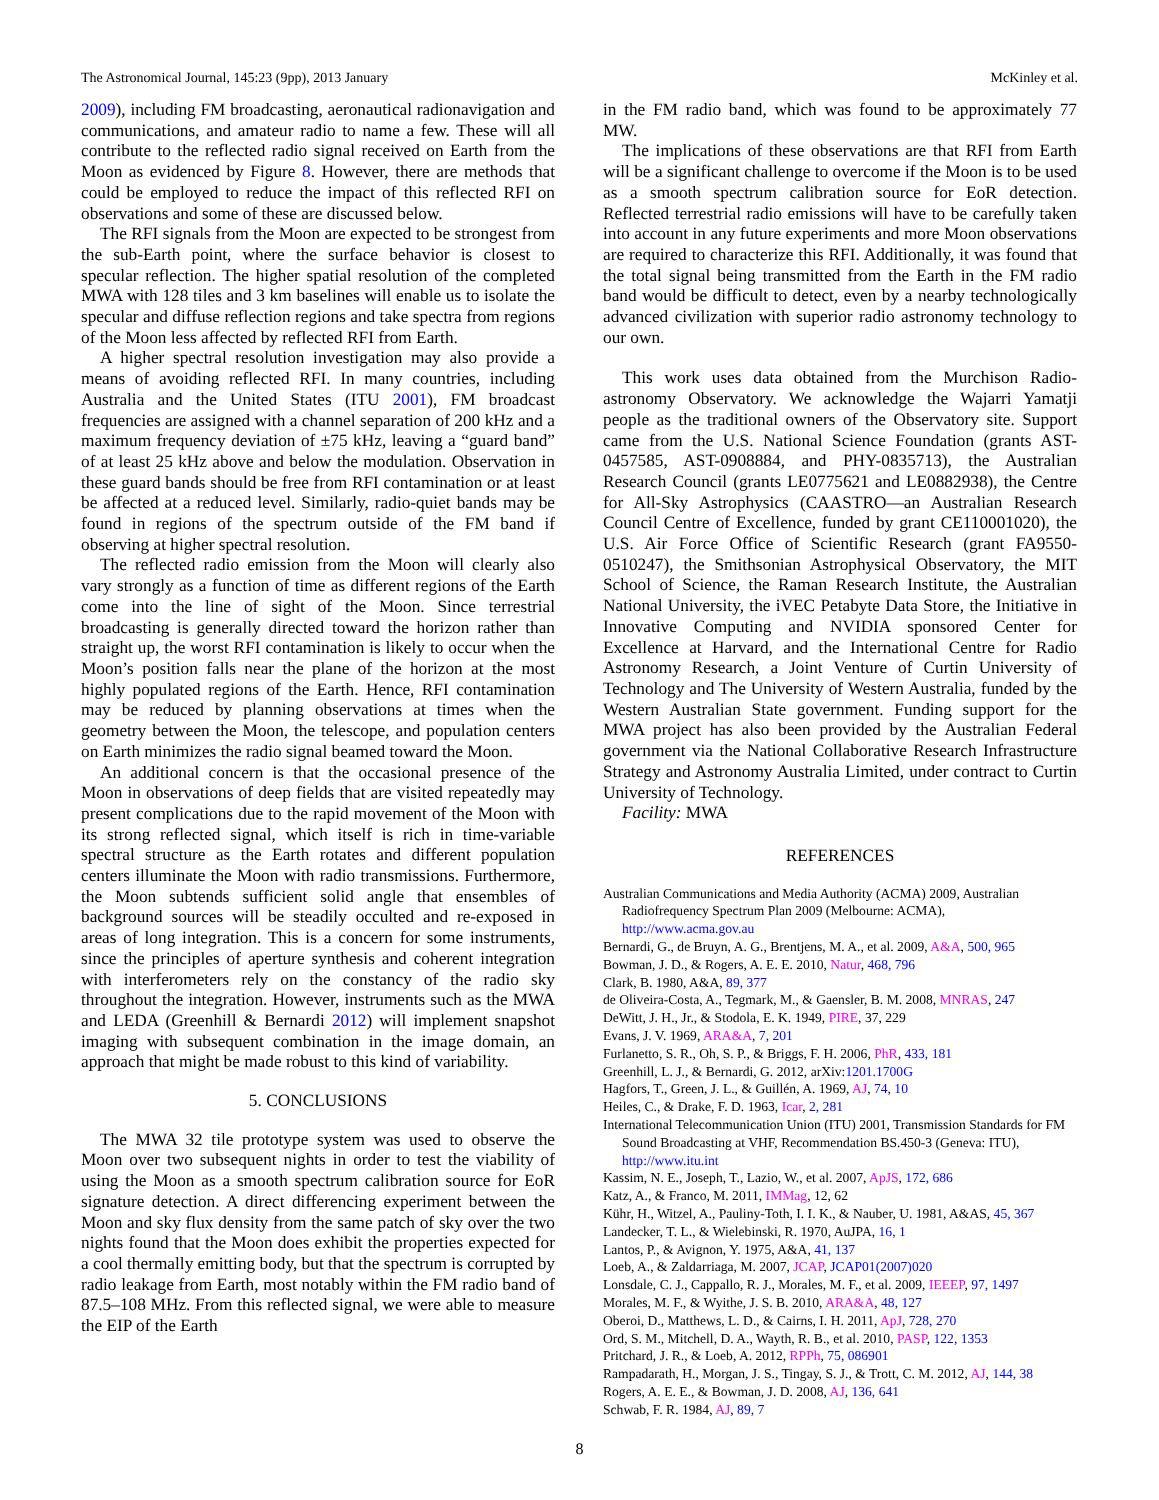The Astronomical Journal, 145:23 (9pp), 2013 January McKinley et al.
2009), including FM broadcasting, aeronautical radionavigation and communications, and amateur radio to name a few. These will all contribute to the reflected radio signal received on Earth from the Moon as evidenced by Figure 8. However, there are methods that could be employed to reduce the impact of this reflected RFI on observations and some of these are discussed below.
The RFI signals from the Moon are expected to be strongest from the sub-Earth point, where the surface behavior is closest to specular reflection. The higher spatial resolution of the completed MWA with 128 tiles and 3 km baselines will enable us to isolate the specular and diffuse reflection regions and take spectra from regions of the Moon less affected by reflected RFI from Earth.
A higher spectral resolution investigation may also provide a means of avoiding reflected RFI. In many countries, including Australia and the United States (ITU 2001), FM broadcast frequencies are assigned with a channel separation of 200 kHz and a maximum frequency deviation of ±75 kHz, leaving a “guard band” of at least 25 kHz above and below the modulation. Observation in these guard bands should be free from RFI contamination or at least be affected at a reduced level. Similarly, radio-quiet bands may be found in regions of the spectrum outside of the FM band if observing at higher spectral resolution.
The reflected radio emission from the Moon will clearly also vary strongly as a function of time as different regions of the Earth come into the line of sight of the Moon. Since terrestrial broadcasting is generally directed toward the horizon rather than straight up, the worst RFI contamination is likely to occur when the Moon’s position falls near the plane of the horizon at the most highly populated regions of the Earth. Hence, RFI contamination may be reduced by planning observations at times when the geometry between the Moon, the telescope, and population centers on Earth minimizes the radio signal beamed toward the Moon.
An additional concern is that the occasional presence of the Moon in observations of deep fields that are visited repeatedly may present complications due to the rapid movement of the Moon with its strong reflected signal, which itself is rich in time-variable spectral structure as the Earth rotates and different population centers illuminate the Moon with radio transmissions. Furthermore, the Moon subtends sufficient solid angle that ensembles of background sources will be steadily occulted and re-exposed in areas of long integration. This is a concern for some instruments, since the principles of aperture synthesis and coherent integration with interferometers rely on the constancy of the radio sky throughout the integration. However, instruments such as the MWA and LEDA (Greenhill & Bernardi 2012) will implement snapshot imaging with subsequent combination in the image domain, an approach that might be made robust to this kind of variability.
5. CONCLUSIONS
The MWA 32 tile prototype system was used to observe the Moon over two subsequent nights in order to test the viability of using the Moon as a smooth spectrum calibration source for EoR signature detection. A direct differencing experiment between the Moon and sky flux density from the same patch of sky over the two nights found that the Moon does exhibit the properties expected for a cool thermally emitting body, but that the spectrum is corrupted by radio leakage from Earth, most notably within the FM radio band of 87.5–108 MHz. From this reflected signal, we were able to measure the EIP of the Earth
in the FM radio band, which was found to be approximately 77 MW.
The implications of these observations are that RFI from Earth will be a significant challenge to overcome if the Moon is to be used as a smooth spectrum calibration source for EoR detection. Reflected terrestrial radio emissions will have to be carefully taken into account in any future experiments and more Moon observations are required to characterize this RFI. Additionally, it was found that the total signal being transmitted from the Earth in the FM radio band would be difficult to detect, even by a nearby technologically advanced civilization with superior radio astronomy technology to our own.
This work uses data obtained from the Murchison Radio-astronomy Observatory. We acknowledge the Wajarri Yamatji people as the traditional owners of the Observatory site. Support came from the U.S. National Science Foundation (grants AST-0457585, AST-0908884, and PHY-0835713), the Australian Research Council (grants LE0775621 and LE0882938), the Centre for All-Sky Astrophysics (CAASTRO—an Australian Research Council Centre of Excellence, funded by grant CE110001020), the U.S. Air Force Office of Scientific Research (grant FA9550-0510247), the Smithsonian Astrophysical Observatory, the MIT School of Science, the Raman Research Institute, the Australian National University, the iVEC Petabyte Data Store, the Initiative in Innovative Computing and NVIDIA sponsored Center for Excellence at Harvard, and the International Centre for Radio Astronomy Research, a Joint Venture of Curtin University of Technology and The University of Western Australia, funded by the Western Australian State government. Funding support for the MWA project has also been provided by the Australian Federal government via the National Collaborative Research Infrastructure Strategy and Astronomy Australia Limited, under contract to Curtin University of Technology.
Facility: MWA
REFERENCES
Australian Communications and Media Authority (ACMA) 2009, Australian Radiofrequency Spectrum Plan 2009 (Melbourne: ACMA), http://www.acma.gov.au
Bernardi, G., de Bruyn, A. G., Brentjens, M. A., et al. 2009, A&A, 500, 965
Bowman, J. D., & Rogers, A. E. E. 2010, Natur, 468, 796
Clark, B. 1980, A&A, 89, 377
de Oliveira-Costa, A., Tegmark, M., & Gaensler, B. M. 2008, MNRAS, 247
DeWitt, J. H., Jr., & Stodola, E. K. 1949, PIRE, 37, 229
Evans, J. V. 1969, ARA&A, 7, 201
Furlanetto, S. R., Oh, S. P., & Briggs, F. H. 2006, PhR, 433, 181
Greenhill, L. J., & Bernardi, G. 2012, arXiv:1201.1700G
Hagfors, T., Green, J. L., & Guillén, A. 1969, AJ, 74, 10
Heiles, C., & Drake, F. D. 1963, Icar, 2, 281
International Telecommunication Union (ITU) 2001, Transmission Standards for FM Sound Broadcasting at VHF, Recommendation BS.450-3 (Geneva: ITU), http://www.itu.int
Kassim, N. E., Joseph, T., Lazio, W., et al. 2007, ApJS, 172, 686
Katz, A., & Franco, M. 2011, IMMag, 12, 62
Kühr, H., Witzel, A., Pauliny-Toth, I. I. K., & Nauber, U. 1981, A&AS, 45, 367
Landecker, T. L., & Wielebinski, R. 1970, AuJPA, 16, 1
Lantos, P., & Avignon, Y. 1975, A&A, 41, 137
Loeb, A., & Zaldarriaga, M. 2007, JCAP, JCAP01(2007)020
Lonsdale, C. J., Cappallo, R. J., Morales, M. F., et al. 2009, IEEEP, 97, 1497
Morales, M. F., & Wyithe, J. S. B. 2010, ARA&A, 48, 127
Oberoi, D., Matthews, L. D., & Cairns, I. H. 2011, ApJ, 728, 270
Ord, S. M., Mitchell, D. A., Wayth, R. B., et al. 2010, PASP, 122, 1353
Pritchard, J. R., & Loeb, A. 2012, RPPh, 75, 086901
Rampadarath, H., Morgan, J. S., Tingay, S. J., & Trott, C. M. 2012, AJ, 144, 38
Rogers, A. E. E., & Bowman, J. D. 2008, AJ, 136, 641
Schwab, F. R. 1984, AJ, 89, 7
8